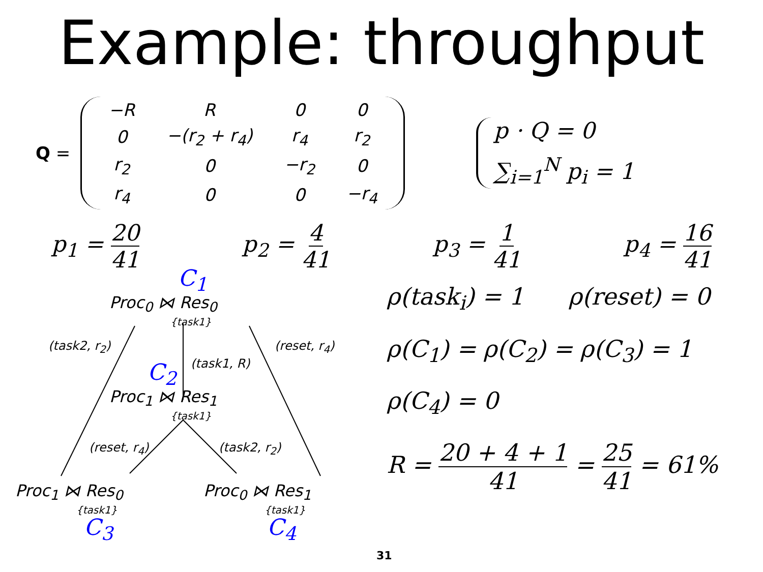Example: throughput
Q =
| −R | R | 0 | 0 |
| 0 | −(r<sub>2</sub> + r<sub>4</sub>) | r<sub>4</sub> | r<sub>2</sub> |
| r<sub>2</sub> | 0 | −r<sub>2</sub> | 0 |
| r<sub>4</sub> | 0 | 0 | −r<sub>4</sub> |
p · Q = 0
∑<sub>i=1</sub><sup>N</sup> p<sub>i</sub> = 1
p<sub>1</sub> = 20 41 p<sub>2</sub> = 4 41 p<sub>3</sub> = 1 41 p<sub>4</sub> = 16 41
C<sub>1</sub>
Proc<sub>0</sub> ⋈ Res<sub>0</sub>
{task1}
(task2, r<sub>2</sub>)
(task1, R)
(reset, r<sub>4</sub>)
C<sub>2</sub>
Proc<sub>1</sub> ⋈ Res<sub>1</sub>
{task1}
(reset, r<sub>4</sub>) (task2, r<sub>2</sub>)
Proc<sub>1</sub> ⋈ Res<sub>0</sub> Proc<sub>0</sub> ⋈ Res<sub>1</sub>
{task1} {task1}
C<sub>3</sub> C<sub>4</sub>
ρ(task<sub>i</sub>) = 1 ρ(reset) = 0
ρ(C<sub>1</sub>) = ρ(C<sub>2</sub>) = ρ(C<sub>3</sub>) = 1
ρ(C<sub>4</sub>) = 0
R = 20 + 4 + 1 41 = 25 41 = 61%
31